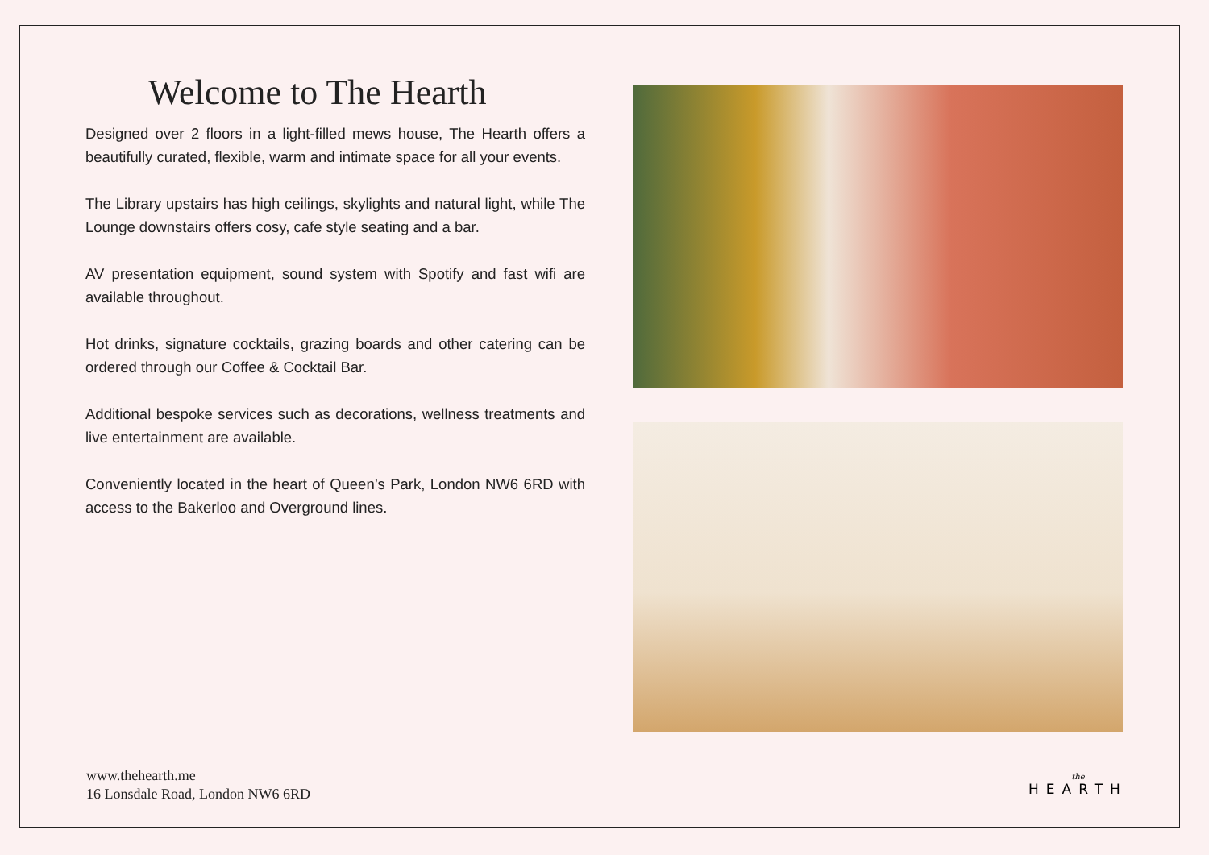Welcome to The Hearth
Designed over 2 floors in a light-filled mews house, The Hearth offers a beautifully curated, flexible, warm and intimate space for all your events.
The Library upstairs has high ceilings, skylights and natural light, while The Lounge downstairs offers cosy, cafe style seating and a bar.
AV presentation equipment, sound system with Spotify and fast wifi are available throughout.
Hot drinks, signature cocktails, grazing boards and other catering can be ordered through our Coffee & Cocktail Bar.
Additional bespoke services such as decorations, wellness treatments and live entertainment are available.
Conveniently located in the heart of Queen’s Park, London NW6 6RD with access to the Bakerloo and Overground lines.
www.thehearth.me
16 Lonsdale Road, London NW6 6RD
the
HEARTH